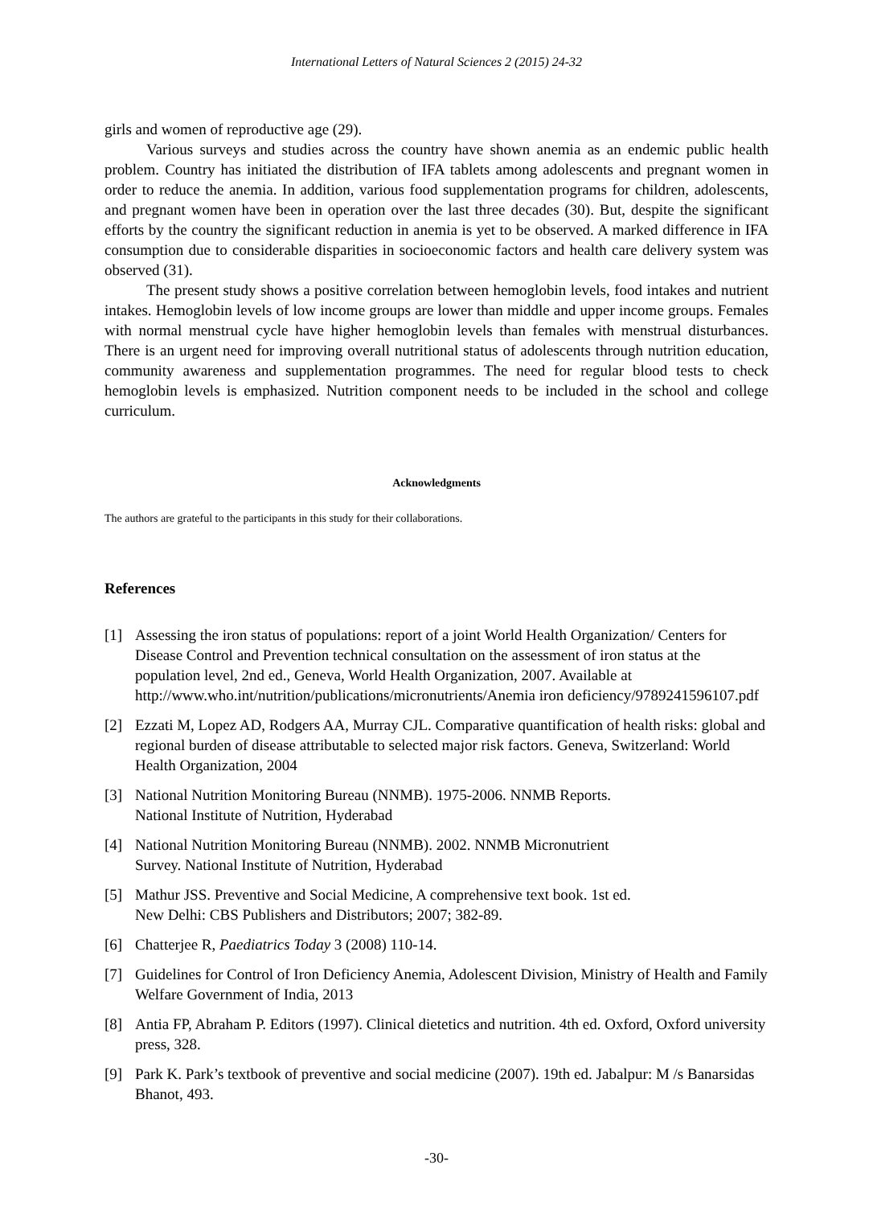International Letters of Natural Sciences 2 (2015) 24-32
girls and women of reproductive age (29).
Various surveys and studies across the country have shown anemia as an endemic public health problem. Country has initiated the distribution of IFA tablets among adolescents and pregnant women in order to reduce the anemia. In addition, various food supplementation programs for children, adolescents, and pregnant women have been in operation over the last three decades (30). But, despite the significant efforts by the country the significant reduction in anemia is yet to be observed. A marked difference in IFA consumption due to considerable disparities in socioeconomic factors and health care delivery system was observed (31).
The present study shows a positive correlation between hemoglobin levels, food intakes and nutrient intakes. Hemoglobin levels of low income groups are lower than middle and upper income groups. Females with normal menstrual cycle have higher hemoglobin levels than females with menstrual disturbances. There is an urgent need for improving overall nutritional status of adolescents through nutrition education, community awareness and supplementation programmes. The need for regular blood tests to check hemoglobin levels is emphasized. Nutrition component needs to be included in the school and college curriculum.
Acknowledgments
The authors are grateful to the participants in this study for their collaborations.
References
[1] Assessing the iron status of populations: report of a joint World Health Organization/ Centers for Disease Control and Prevention technical consultation on the assessment of iron status at the population level, 2nd ed., Geneva, World Health Organization, 2007. Available at http://www.who.int/nutrition/publications/micronutrients/Anemia iron deficiency/9789241596107.pdf
[2] Ezzati M, Lopez AD, Rodgers AA, Murray CJL. Comparative quantification of health risks: global and regional burden of disease attributable to selected major risk factors. Geneva, Switzerland: World Health Organization, 2004
[3] National Nutrition Monitoring Bureau (NNMB). 1975-2006. NNMB Reports.
National Institute of Nutrition, Hyderabad
[4] National Nutrition Monitoring Bureau (NNMB). 2002. NNMB Micronutrient
Survey. National Institute of Nutrition, Hyderabad
[5] Mathur JSS. Preventive and Social Medicine, A comprehensive text book. 1st ed.
New Delhi: CBS Publishers and Distributors; 2007; 382-89.
[6] Chatterjee R, Paediatrics Today 3 (2008) 110-14.
[7] Guidelines for Control of Iron Deficiency Anemia, Adolescent Division, Ministry of Health and Family Welfare Government of India, 2013
[8] Antia FP, Abraham P. Editors (1997). Clinical dietetics and nutrition. 4th ed. Oxford, Oxford university press, 328.
[9] Park K. Park’s textbook of preventive and social medicine (2007). 19th ed. Jabalpur: M /s Banarsidas Bhanot, 493.
-30-